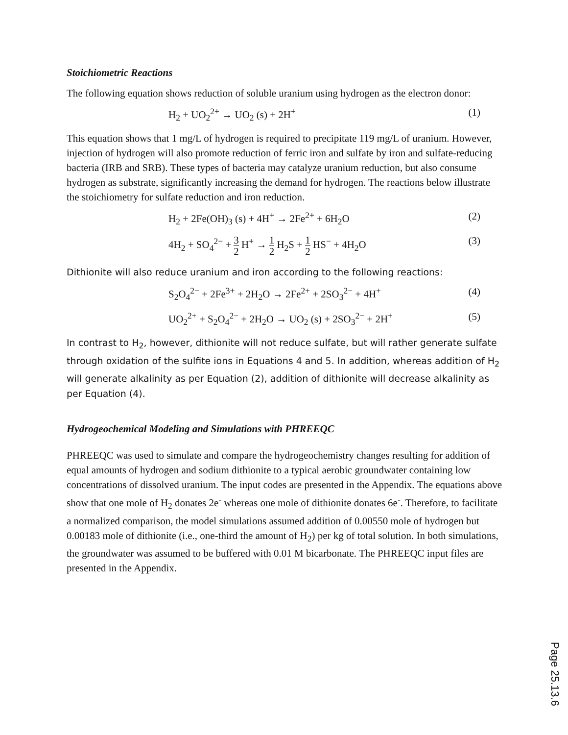Stoichiometric Reactions
The following equation shows reduction of soluble uranium using hydrogen as the electron donor:
H<sub>2</sub> + UO<sub>2</sub><sup>2+</sup> → UO<sub>2</sub> (s) + 2H<sup>+</sup> (1)
This equation shows that 1 mg/L of hydrogen is required to precipitate 119 mg/L of uranium. However, injection of hydrogen will also promote reduction of ferric iron and sulfate by iron and sulfate-reducing bacteria (IRB and SRB). These types of bacteria may catalyze uranium reduction, but also consume hydrogen as substrate, significantly increasing the demand for hydrogen. The reactions below illustrate the stoichiometry for sulfate reduction and iron reduction.
H<sub>2</sub> + 2Fe(OH)<sub>3</sub> (s) + 4H<sup>+</sup> → 2Fe<sup>2+</sup> + 6H<sub>2</sub>O (2)
4H<sub>2</sub> + SO<sub>4</sub><sup>2−</sup> + 3 2 H<sup>+</sup> → 1 2 H<sub>2</sub>S + 1 2 HS<sup>−</sup> + 4H<sub>2</sub>O (3)
Dithionite will also reduce uranium and iron according to the following reactions:
S<sub>2</sub>O<sub>4</sub><sup>2−</sup> + 2Fe<sup>3+</sup> + 2H<sub>2</sub>O → 2Fe<sup>2+</sup> + 2SO<sub>3</sub><sup>2−</sup> + 4H<sup>+</sup> (4)
UO<sub>2</sub><sup>2+</sup> + S<sub>2</sub>O<sub>4</sub><sup>2−</sup> + 2H<sub>2</sub>O → UO<sub>2</sub> (s) + 2SO<sub>3</sub><sup>2−</sup> + 2H<sup>+</sup> (5)
In contrast to H<sub>2</sub>, however, dithionite will not reduce sulfate, but will rather generate sulfate through oxidation of the sulfite ions in Equations 4 and 5. In addition, whereas addition of H<sub>2</sub> will generate alkalinity as per Equation (2), addition of dithionite will decrease alkalinity as per Equation (4).
Hydrogeochemical Modeling and Simulations with PHREEQC
PHREEQC was used to simulate and compare the hydrogeochemistry changes resulting for addition of equal amounts of hydrogen and sodium dithionite to a typical aerobic groundwater containing low concentrations of dissolved uranium. The input codes are presented in the Appendix. The equations above show that one mole of H<sub>2</sub> donates 2e<sup>-</sup> whereas one mole of dithionite donates 6e<sup>-</sup>. Therefore, to facilitate a normalized comparison, the model simulations assumed addition of 0.00550 mole of hydrogen but 0.00183 mole of dithionite (i.e., one-third the amount of H<sub>2</sub>) per kg of total solution. In both simulations, the groundwater was assumed to be buffered with 0.01 M bicarbonate. The PHREEQC input files are presented in the Appendix.
Page 25.13.6